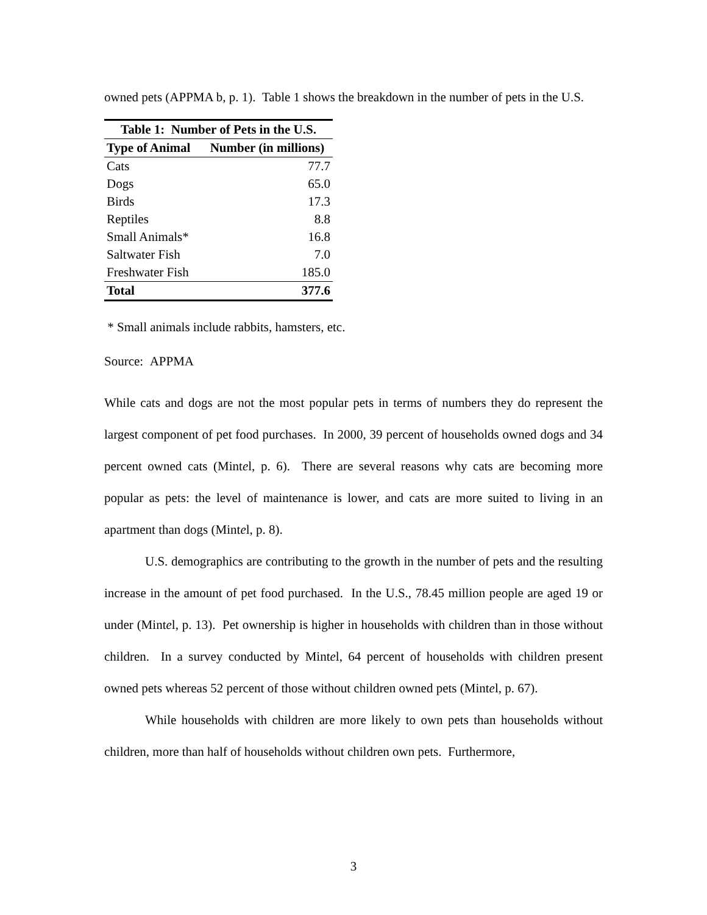owned pets (APPMA b, p. 1). Table 1 shows the breakdown in the number of pets in the U.S.
| Table 1: Number of Pets in the U.S. | |
| --- | --- |
| Type of Animal | Number (in millions) |
| Cats | 77.7 |
| Dogs | 65.0 |
| Birds | 17.3 |
| Reptiles | 8.8 |
| Small Animals* | 16.8 |
| Saltwater Fish | 7.0 |
| Freshwater Fish | 185.0 |
| Total | 377.6 |
* Small animals include rabbits, hamsters, etc.
Source: APPMA
While cats and dogs are not the most popular pets in terms of numbers they do represent the largest component of pet food purchases. In 2000, 39 percent of households owned dogs and 34 percent owned cats (Mintel, p. 6). There are several reasons why cats are becoming more popular as pets: the level of maintenance is lower, and cats are more suited to living in an apartment than dogs (Mintel, p. 8).
U.S. demographics are contributing to the growth in the number of pets and the resulting increase in the amount of pet food purchased. In the U.S., 78.45 million people are aged 19 or under (Mintel, p. 13). Pet ownership is higher in households with children than in those without children. In a survey conducted by Mintel, 64 percent of households with children present owned pets whereas 52 percent of those without children owned pets (Mintel, p. 67).
While households with children are more likely to own pets than households without children, more than half of households without children own pets. Furthermore,
3